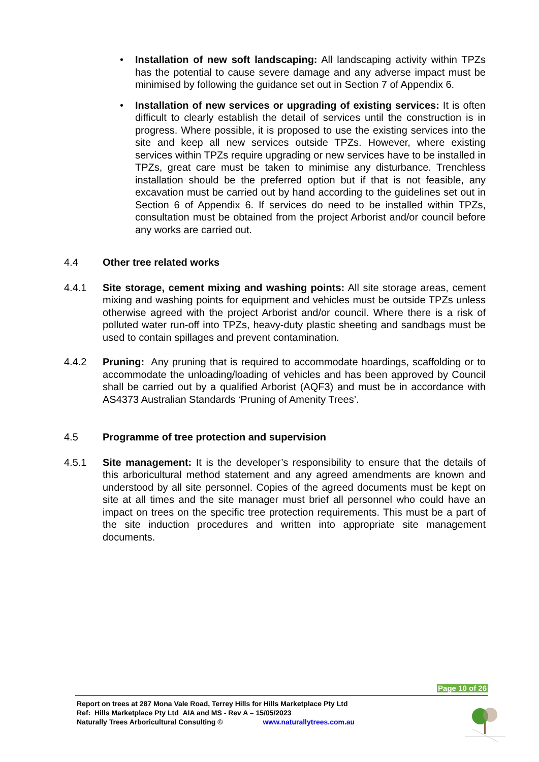• Installation of new soft landscaping: All landscaping activity within TPZs has the potential to cause severe damage and any adverse impact must be minimised by following the guidance set out in Section 7 of Appendix 6.
• Installation of new services or upgrading of existing services: It is often difficult to clearly establish the detail of services until the construction is in progress. Where possible, it is proposed to use the existing services into the site and keep all new services outside TPZs. However, where existing services within TPZs require upgrading or new services have to be installed in TPZs, great care must be taken to minimise any disturbance. Trenchless installation should be the preferred option but if that is not feasible, any excavation must be carried out by hand according to the guidelines set out in Section 6 of Appendix 6. If services do need to be installed within TPZs, consultation must be obtained from the project Arborist and/or council before any works are carried out.
4.4 Other tree related works
4.4.1 Site storage, cement mixing and washing points: All site storage areas, cement mixing and washing points for equipment and vehicles must be outside TPZs unless otherwise agreed with the project Arborist and/or council. Where there is a risk of polluted water run-off into TPZs, heavy-duty plastic sheeting and sandbags must be used to contain spillages and prevent contamination.
4.4.2 Pruning: Any pruning that is required to accommodate hoardings, scaffolding or to accommodate the unloading/loading of vehicles and has been approved by Council shall be carried out by a qualified Arborist (AQF3) and must be in accordance with AS4373 Australian Standards ‘Pruning of Amenity Trees’.
4.5 Programme of tree protection and supervision
4.5.1 Site management: It is the developer’s responsibility to ensure that the details of this arboricultural method statement and any agreed amendments are known and understood by all site personnel. Copies of the agreed documents must be kept on site at all times and the site manager must brief all personnel who could have an impact on trees on the specific tree protection requirements. This must be a part of the site induction procedures and written into appropriate site management documents.
Page 10 of 26
Report on trees at 287 Mona Vale Road, Terrey Hills for Hills Marketplace Pty Ltd
Ref: Hills Marketplace Pty Ltd_AIA and MS - Rev A – 15/05/2023
Naturally Trees Arboricultural Consulting © www.naturallytrees.com.au